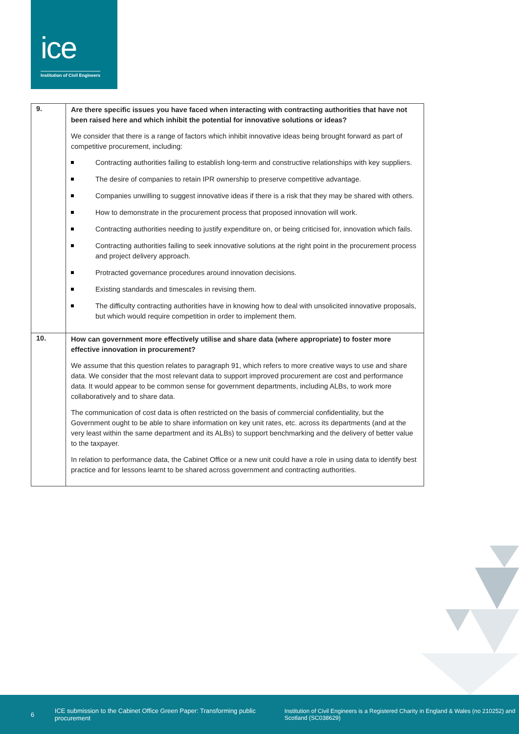ice
Institution of Civil Engineers
| 9. | Are there specific issues you have faced when interacting with contracting authorities that have not been raised here and which inhibit the potential for innovative solutions or ideas? We consider that there is a range of factors which inhibit innovative ideas being brought forward as part of competitive procurement, including: Contracting authorities failing to establish long-term and constructive relationships with key suppliers. The desire of companies to retain IPR ownership to preserve competitive advantage. Companies unwilling to suggest innovative ideas if there is a risk that they may be shared with others. How to demonstrate in the procurement process that proposed innovation will work. Contracting authorities needing to justify expenditure on, or being criticised for, innovation which fails. Contracting authorities failing to seek innovative solutions at the right point in the procurement process and project delivery approach. Protracted governance procedures around innovation decisions. Existing standards and timescales in revising them. The difficulty contracting authorities have in knowing how to deal with unsolicited innovative proposals, but which would require competition in order to implement them. |
| 10. | How can government more effectively utilise and share data (where appropriate) to foster more effective innovation in procurement? We assume that this question relates to paragraph 91, which refers to more creative ways to use and share data. We consider that the most relevant data to support improved procurement are cost and performance data. It would appear to be common sense for government departments, including ALBs, to work more collaboratively and to share data. The communication of cost data is often restricted on the basis of commercial confidentiality, but the Government ought to be able to share information on key unit rates, etc. across its departments (and at the very least within the same department and its ALBs) to support benchmarking and the delivery of better value to the taxpayer. In relation to performance data, the Cabinet Office or a new unit could have a role in using data to identify best practice and for lessons learnt to be shared across government and contracting authorities. |
6
ICE submission to the Cabinet Office Green Paper: Transforming public procurement
Institution of Civil Engineers is a Registered Charity in England & Wales (no 210252) and Scotland (SC038629)